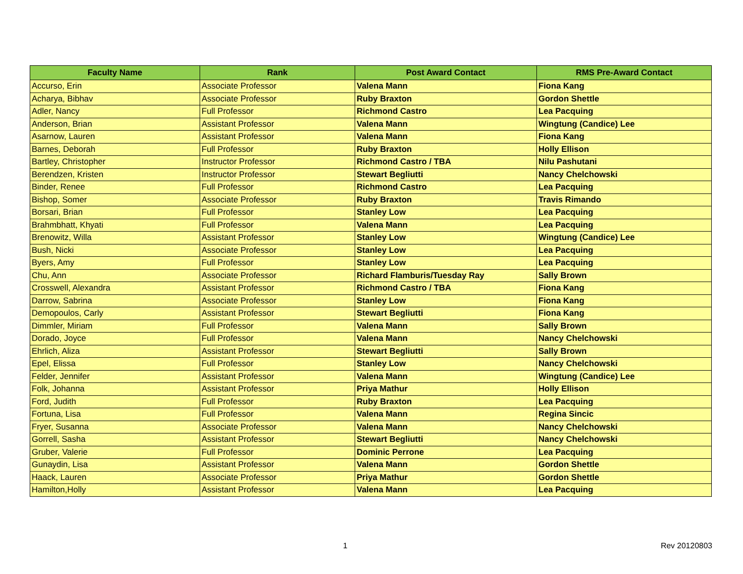| Faculty Name | Rank | Post Award Contact | RMS Pre-Award Contact |
| --- | --- | --- | --- |
| Accurso, Erin | Associate Professor | Valena Mann | Fiona Kang |
| Acharya, Bibhav | Associate Professor | Ruby Braxton | Gordon Shettle |
| Adler, Nancy | Full Professor | Richmond Castro | Lea Pacquing |
| Anderson, Brian | Assistant Professor | Valena Mann | Wingtung (Candice) Lee |
| Asarnow, Lauren | Assistant Professor | Valena Mann | Fiona Kang |
| Barnes, Deborah | Full Professor | Ruby Braxton | Holly Ellison |
| Bartley, Christopher | Instructor Professor | Richmond Castro / TBA | Nilu Pashutani |
| Berendzen, Kristen | Instructor Professor | Stewart Begliutti | Nancy Chelchowski |
| Binder, Renee | Full Professor | Richmond Castro | Lea Pacquing |
| Bishop, Somer | Associate Professor | Ruby Braxton | Travis Rimando |
| Borsari, Brian | Full Professor | Stanley Low | Lea Pacquing |
| Brahmbhatt, Khyati | Full Professor | Valena Mann | Lea Pacquing |
| Brenowitz, Willa | Assistant Professor | Stanley Low | Wingtung (Candice) Lee |
| Bush, Nicki | Associate Professor | Stanley Low | Lea Pacquing |
| Byers, Amy | Full Professor | Stanley Low | Lea Pacquing |
| Chu, Ann | Associate Professor | Richard Flamburis/Tuesday Ray | Sally Brown |
| Crosswell, Alexandra | Assistant Professor | Richmond Castro / TBA | Fiona Kang |
| Darrow, Sabrina | Associate Professor | Stanley Low | Fiona Kang |
| Demopoulos, Carly | Assistant Professor | Stewart Begliutti | Fiona Kang |
| Dimmler, Miriam | Full Professor | Valena Mann | Sally Brown |
| Dorado, Joyce | Full Professor | Valena Mann | Nancy Chelchowski |
| Ehrlich, Aliza | Assistant Professor | Stewart Begliutti | Sally Brown |
| Epel, Elissa | Full Professor | Stanley Low | Nancy Chelchowski |
| Felder, Jennifer | Assistant Professor | Valena Mann | Wingtung (Candice) Lee |
| Folk, Johanna | Assistant Professor | Priya Mathur | Holly Ellison |
| Ford, Judith | Full Professor | Ruby Braxton | Lea Pacquing |
| Fortuna, Lisa | Full Professor | Valena Mann | Regina Sincic |
| Fryer, Susanna | Associate Professor | Valena Mann | Nancy Chelchowski |
| Gorrell, Sasha | Assistant Professor | Stewart Begliutti | Nancy Chelchowski |
| Gruber, Valerie | Full Professor | Dominic Perrone | Lea Pacquing |
| Gunaydin, Lisa | Assistant Professor | Valena Mann | Gordon Shettle |
| Haack, Lauren | Associate Professor | Priya Mathur | Gordon Shettle |
| Hamilton,Holly | Assistant Professor | Valena Mann | Lea Pacquing |
1 Rev 20120803